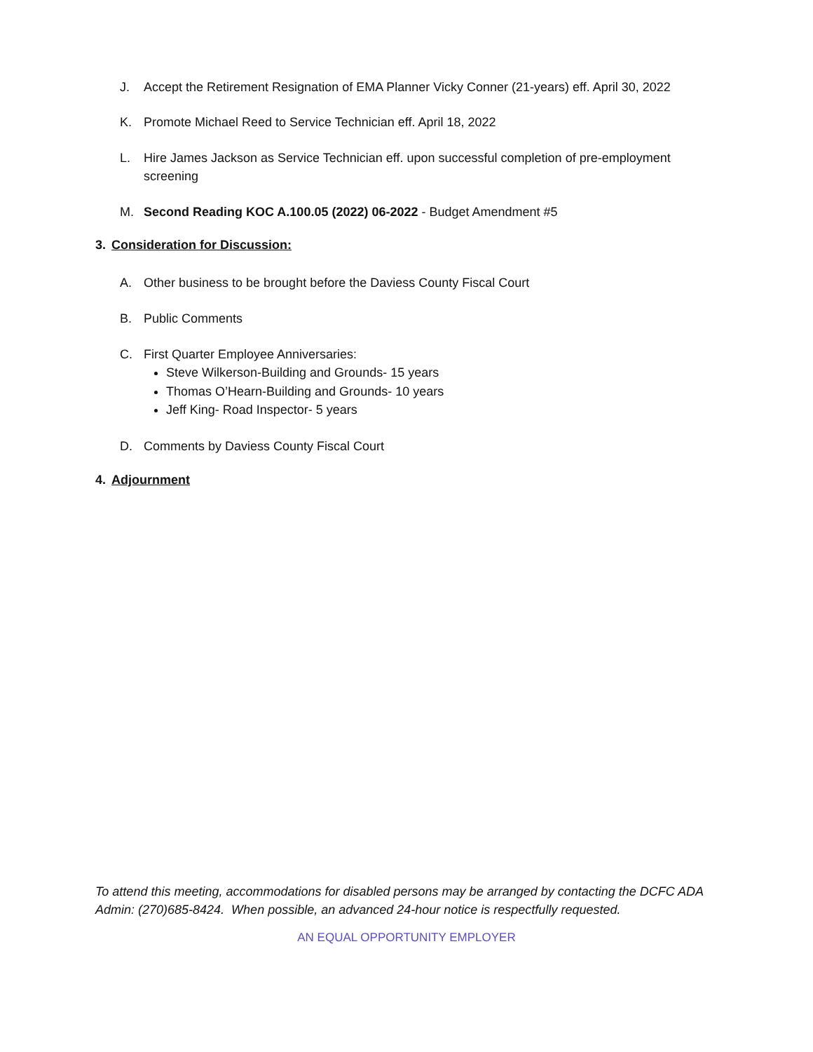J. Accept the Retirement Resignation of EMA Planner Vicky Conner (21-years) eff. April 30, 2022
K. Promote Michael Reed to Service Technician eff. April 18, 2022
L. Hire James Jackson as Service Technician eff. upon successful completion of pre-employment screening
M. Second Reading KOC A.100.05 (2022) 06-2022 - Budget Amendment #5
3. Consideration for Discussion:
A. Other business to be brought before the Daviess County Fiscal Court
B. Public Comments
C. First Quarter Employee Anniversaries:
Steve Wilkerson-Building and Grounds- 15 years
Thomas O’Hearn-Building and Grounds- 10 years
Jeff King- Road Inspector- 5 years
D. Comments by Daviess County Fiscal Court
4. Adjournment
To attend this meeting, accommodations for disabled persons may be arranged by contacting the DCFC ADA Admin: (270)685-8424. When possible, an advanced 24-hour notice is respectfully requested.
AN EQUAL OPPORTUNITY EMPLOYER